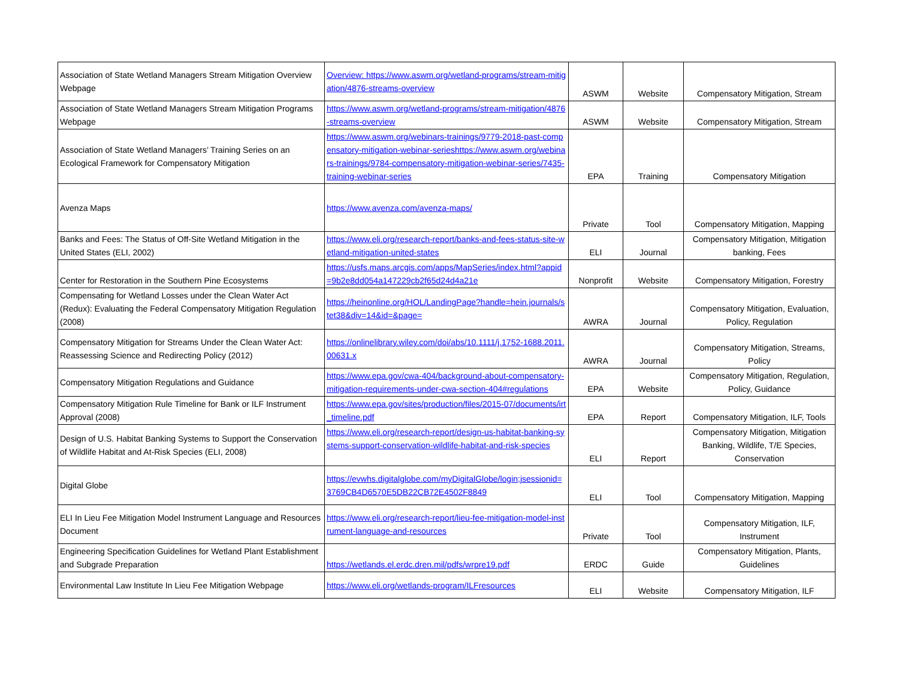| Association of State Wetland Managers Stream Mitigation Overview Webpage | Overview: https://www.aswm.org/wetland-programs/stream-mitigation/4876-streams-overview | ASWM | Website | Compensatory Mitigation, Stream |
| Association of State Wetland Managers Stream Mitigation Programs Webpage | https://www.aswm.org/wetland-programs/stream-mitigation/4876-streams-overview | ASWM | Website | Compensatory Mitigation, Stream |
| Association of State Wetland Managers’ Training Series on an Ecological Framework for Compensatory Mitigation | https://www.aswm.org/webinars-trainings/9779-2018-past-compensatory-mitigation-webinar-serieshttps://www.aswm.org/webinars-trainings/9784-compensatory-mitigation-webinar-series/7435-training-webinar-series | EPA | Training | Compensatory Mitigation |
| Avenza Maps | https://www.avenza.com/avenza-maps/ | Private | Tool | Compensatory Mitigation, Mapping |
| Banks and Fees: The Status of Off-Site Wetland Mitigation in the United States (ELI, 2002) | https://www.eli.org/research-report/banks-and-fees-status-site-wetland-mitigation-united-states | ELI | Journal | Compensatory Mitigation, Mitigation banking, Fees |
| Center for Restoration in the Southern Pine Ecosystems | https://usfs.maps.arcgis.com/apps/MapSeries/index.html?appid=9b2e8dd054a147229cb2f65d24d4a21e | Nonprofit | Website | Compensatory Mitigation, Forestry |
| Compensating for Wetland Losses under the Clean Water Act (Redux): Evaluating the Federal Compensatory Mitigation Regulation (2008) | https://heinonline.org/HOL/LandingPage?handle=hein.journals/stet38&div=14&id=&page= | AWRA | Journal | Compensatory Mitigation, Evaluation, Policy, Regulation |
| Compensatory Mitigation for Streams Under the Clean Water Act: Reassessing Science and Redirecting Policy (2012) | https://onlinelibrary.wiley.com/doi/abs/10.1111/j.1752-1688.2011.00631.x | AWRA | Journal | Compensatory Mitigation, Streams, Policy |
| Compensatory Mitigation Regulations and Guidance | https://www.epa.gov/cwa-404/background-about-compensatory-mitigation-requirements-under-cwa-section-404#regulations | EPA | Website | Compensatory Mitigation, Regulation, Policy, Guidance |
| Compensatory Mitigation Rule Timeline for Bank or ILF Instrument Approval (2008) | https://www.epa.gov/sites/production/files/2015-07/documents/irt_timeline.pdf | EPA | Report | Compensatory Mitigation, ILF, Tools |
| Design of U.S. Habitat Banking Systems to Support the Conservation of Wildlife Habitat and At-Risk Species (ELI, 2008) | https://www.eli.org/research-report/design-us-habitat-banking-systems-support-conservation-wildlife-habitat-and-risk-species | ELI | Report | Compensatory Mitigation, Mitigation Banking, Wildlife, T/E Species, Conservation |
| Digital Globe | https://evwhs.digitalglobe.com/myDigitalGlobe/login;jsessionid=3769CB4D6570E5DB22CB72E4502F8849 | ELI | Tool | Compensatory Mitigation, Mapping |
| ELI In Lieu Fee Mitigation Model Instrument Language and Resources Document | https://www.eli.org/research-report/lieu-fee-mitigation-model-instrument-language-and-resources | Private | Tool | Compensatory Mitigation, ILF, Instrument |
| Engineering Specification Guidelines for Wetland Plant Establishment and Subgrade Preparation | https://wetlands.el.erdc.dren.mil/pdfs/wrpre19.pdf | ERDC | Guide | Compensatory Mitigation, Plants, Guidelines |
| Environmental Law Institute In Lieu Fee Mitigation Webpage | https://www.eli.org/wetlands-program/ILFresources | ELI | Website | Compensatory Mitigation, ILF |